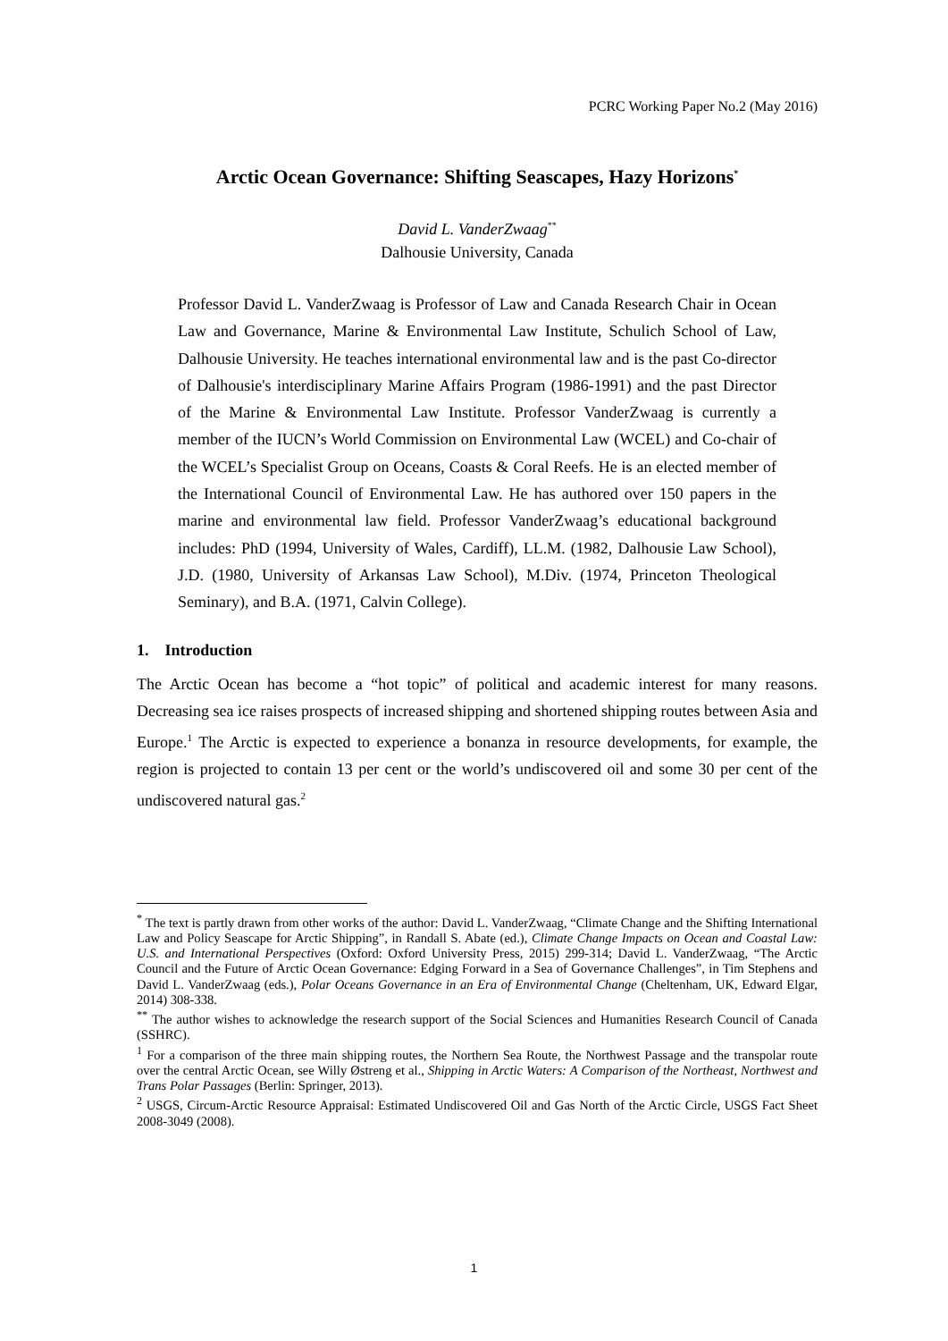PCRC Working Paper No.2 (May 2016)
Arctic Ocean Governance: Shifting Seascapes, Hazy Horizons<sup>*</sup>
David L. VanderZwaag<sup>**</sup>
Dalhousie University, Canada
Professor David L. VanderZwaag is Professor of Law and Canada Research Chair in Ocean Law and Governance, Marine & Environmental Law Institute, Schulich School of Law, Dalhousie University. He teaches international environmental law and is the past Co-director of Dalhousie's interdisciplinary Marine Affairs Program (1986-1991) and the past Director of the Marine & Environmental Law Institute. Professor VanderZwaag is currently a member of the IUCN’s World Commission on Environmental Law (WCEL) and Co-chair of the WCEL’s Specialist Group on Oceans, Coasts & Coral Reefs. He is an elected member of the International Council of Environmental Law. He has authored over 150 papers in the marine and environmental law field. Professor VanderZwaag’s educational background includes: PhD (1994, University of Wales, Cardiff), LL.M. (1982, Dalhousie Law School), J.D. (1980, University of Arkansas Law School), M.Div. (1974, Princeton Theological Seminary), and B.A. (1971, Calvin College).
1. Introduction
The Arctic Ocean has become a “hot topic” of political and academic interest for many reasons. Decreasing sea ice raises prospects of increased shipping and shortened shipping routes between Asia and Europe.<sup>1</sup> The Arctic is expected to experience a bonanza in resource developments, for example, the region is projected to contain 13 per cent or the world’s undiscovered oil and some 30 per cent of the undiscovered natural gas.<sup>2</sup>
<sup>*</sup> The text is partly drawn from other works of the author: David L. VanderZwaag, “Climate Change and the Shifting International Law and Policy Seascape for Arctic Shipping”, in Randall S. Abate (ed.), Climate Change Impacts on Ocean and Coastal Law: U.S. and International Perspectives (Oxford: Oxford University Press, 2015) 299-314; David L. VanderZwaag, “The Arctic Council and the Future of Arctic Ocean Governance: Edging Forward in a Sea of Governance Challenges”, in Tim Stephens and David L. VanderZwaag (eds.), Polar Oceans Governance in an Era of Environmental Change (Cheltenham, UK, Edward Elgar, 2014) 308-338.
<sup>**</sup> The author wishes to acknowledge the research support of the Social Sciences and Humanities Research Council of Canada (SSHRC).
<sup>1</sup> For a comparison of the three main shipping routes, the Northern Sea Route, the Northwest Passage and the transpolar route over the central Arctic Ocean, see Willy Østreng et al., Shipping in Arctic Waters: A Comparison of the Northeast, Northwest and Trans Polar Passages (Berlin: Springer, 2013).
<sup>2</sup> USGS, Circum-Arctic Resource Appraisal: Estimated Undiscovered Oil and Gas North of the Arctic Circle, USGS Fact Sheet 2008-3049 (2008).
1